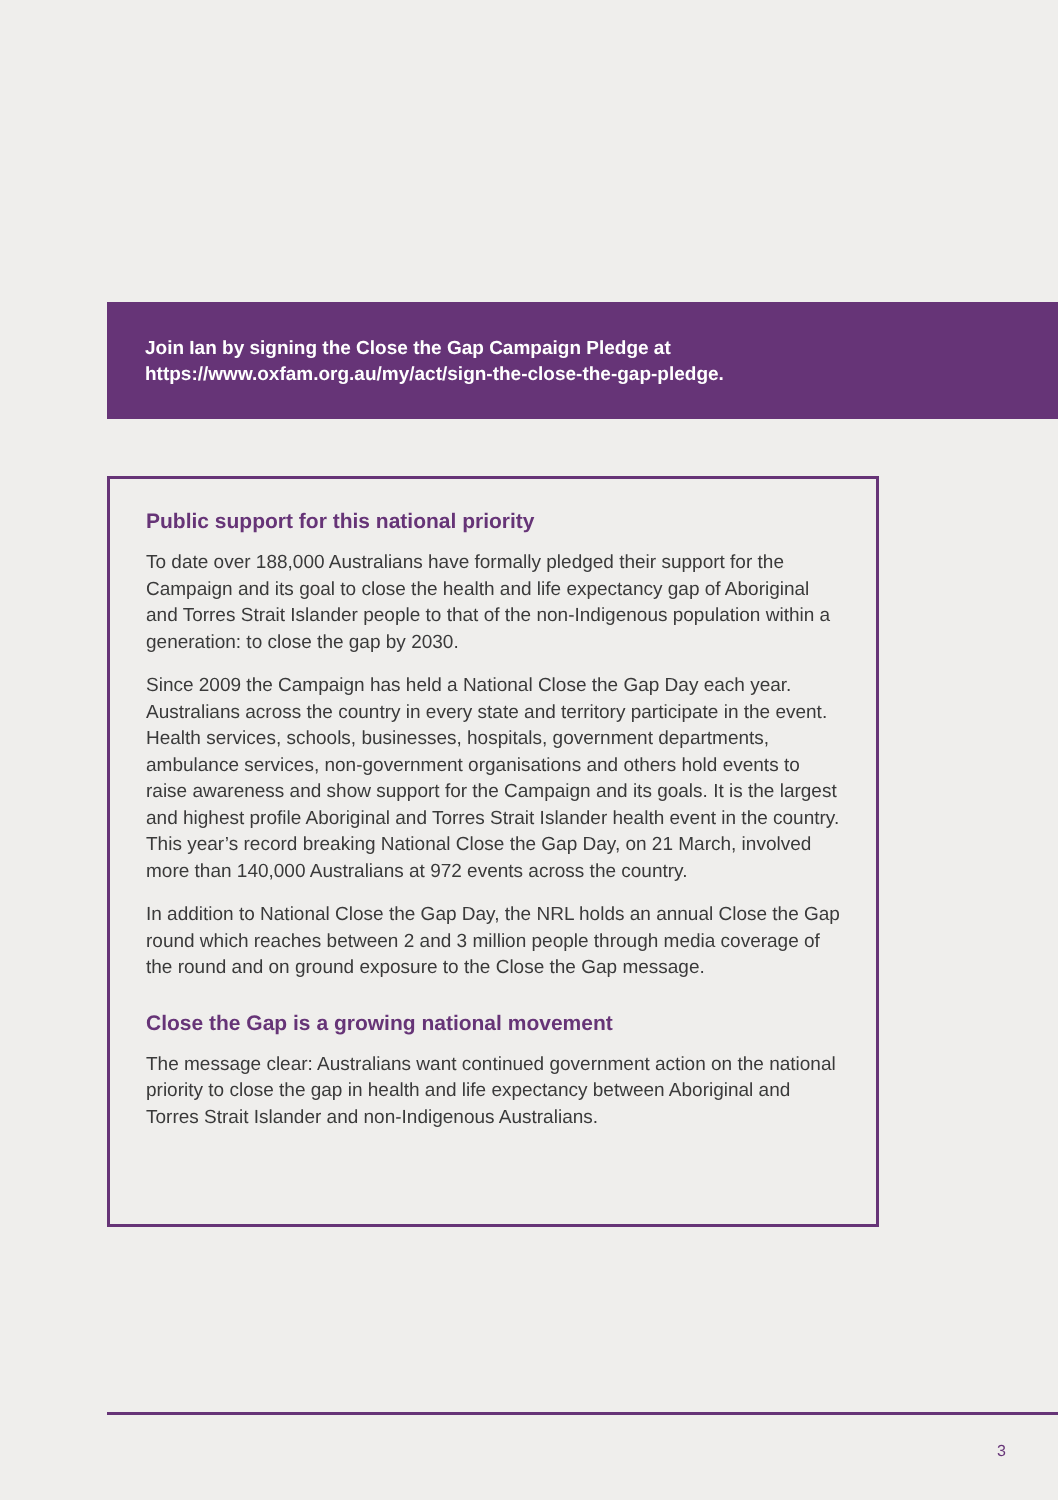Join Ian by signing the Close the Gap Campaign Pledge at
https://www.oxfam.org.au/my/act/sign-the-close-the-gap-pledge.
Public support for this national priority
To date over 188,000 Australians have formally pledged their support for the Campaign and its goal to close the health and life expectancy gap of Aboriginal and Torres Strait Islander people to that of the non-Indigenous population within a generation: to close the gap by 2030.
Since 2009 the Campaign has held a National Close the Gap Day each year. Australians across the country in every state and territory participate in the event. Health services, schools, businesses, hospitals, government departments, ambulance services, non-government organisations and others hold events to raise awareness and show support for the Campaign and its goals. It is the largest and highest profile Aboriginal and Torres Strait Islander health event in the country. This year’s record breaking National Close the Gap Day, on 21 March, involved more than 140,000 Australians at 972 events across the country.
In addition to National Close the Gap Day, the NRL holds an annual Close the Gap round which reaches between 2 and 3 million people through media coverage of the round and on ground exposure to the Close the Gap message.
Close the Gap is a growing national movement
The message clear: Australians want continued government action on the national priority to close the gap in health and life expectancy between Aboriginal and Torres Strait Islander and non-Indigenous Australians.
3